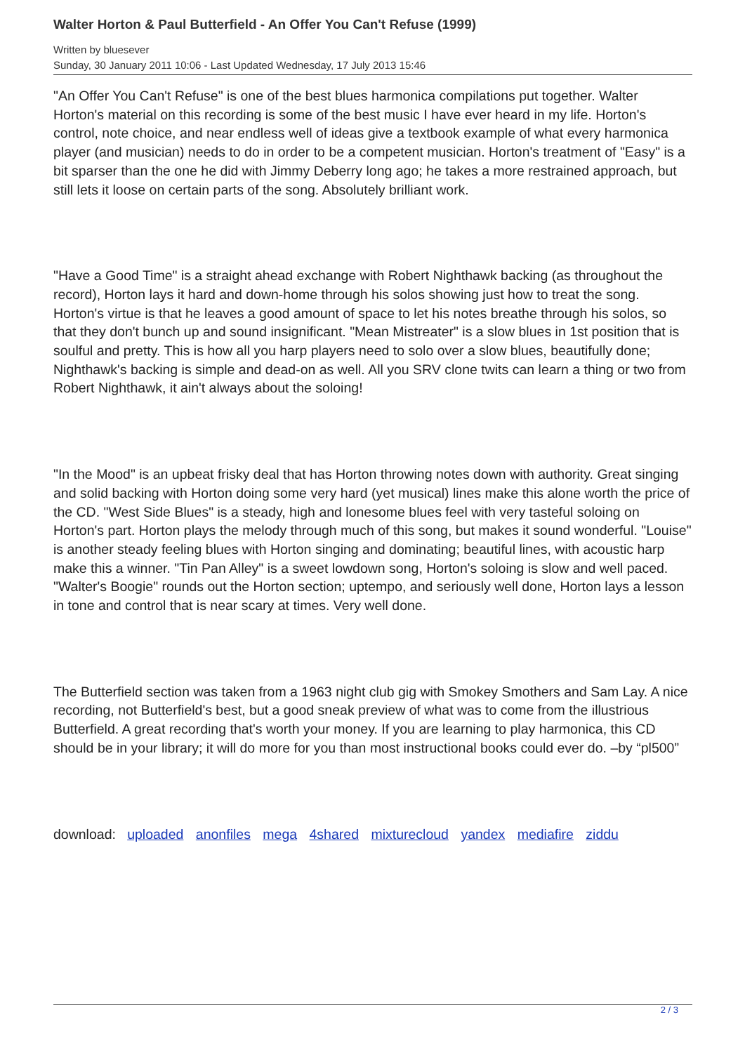Walter Horton & Paul Butterfield - An Offer You Can't Refuse (1999)
Written by bluesever
Sunday, 30 January 2011 10:06 - Last Updated Wednesday, 17 July 2013 15:46
"An Offer You Can't Refuse" is one of the best blues harmonica compilations put together. Walter Horton's material on this recording is some of the best music I have ever heard in my life. Horton's control, note choice, and near endless well of ideas give a textbook example of what every harmonica player (and musician) needs to do in order to be a competent musician. Horton's treatment of "Easy" is a bit sparser than the one he did with Jimmy Deberry long ago; he takes a more restrained approach, but still lets it loose on certain parts of the song. Absolutely brilliant work.
"Have a Good Time" is a straight ahead exchange with Robert Nighthawk backing (as throughout the record), Horton lays it hard and down-home through his solos showing just how to treat the song. Horton's virtue is that he leaves a good amount of space to let his notes breathe through his solos, so that they don't bunch up and sound insignificant. "Mean Mistreater" is a slow blues in 1st position that is soulful and pretty. This is how all you harp players need to solo over a slow blues, beautifully done; Nighthawk's backing is simple and dead-on as well. All you SRV clone twits can learn a thing or two from Robert Nighthawk, it ain't always about the soloing!
"In the Mood" is an upbeat frisky deal that has Horton throwing notes down with authority. Great singing and solid backing with Horton doing some very hard (yet musical) lines make this alone worth the price of the CD. "West Side Blues" is a steady, high and lonesome blues feel with very tasteful soloing on Horton's part. Horton plays the melody through much of this song, but makes it sound wonderful. "Louise" is another steady feeling blues with Horton singing and dominating; beautiful lines, with acoustic harp make this a winner. "Tin Pan Alley" is a sweet lowdown song, Horton's soloing is slow and well paced. "Walter's Boogie" rounds out the Horton section; uptempo, and seriously well done, Horton lays a lesson in tone and control that is near scary at times. Very well done.
The Butterfield section was taken from a 1963 night club gig with Smokey Smothers and Sam Lay. A nice recording, not Butterfield's best, but a good sneak preview of what was to come from the illustrious Butterfield. A great recording that's worth your money. If you are learning to play harmonica, this CD should be in your library; it will do more for you than most instructional books could ever do. –by “pl500”
download: uploaded anonfiles mega 4shared mixturecloud yandex mediafire ziddu
2 / 3